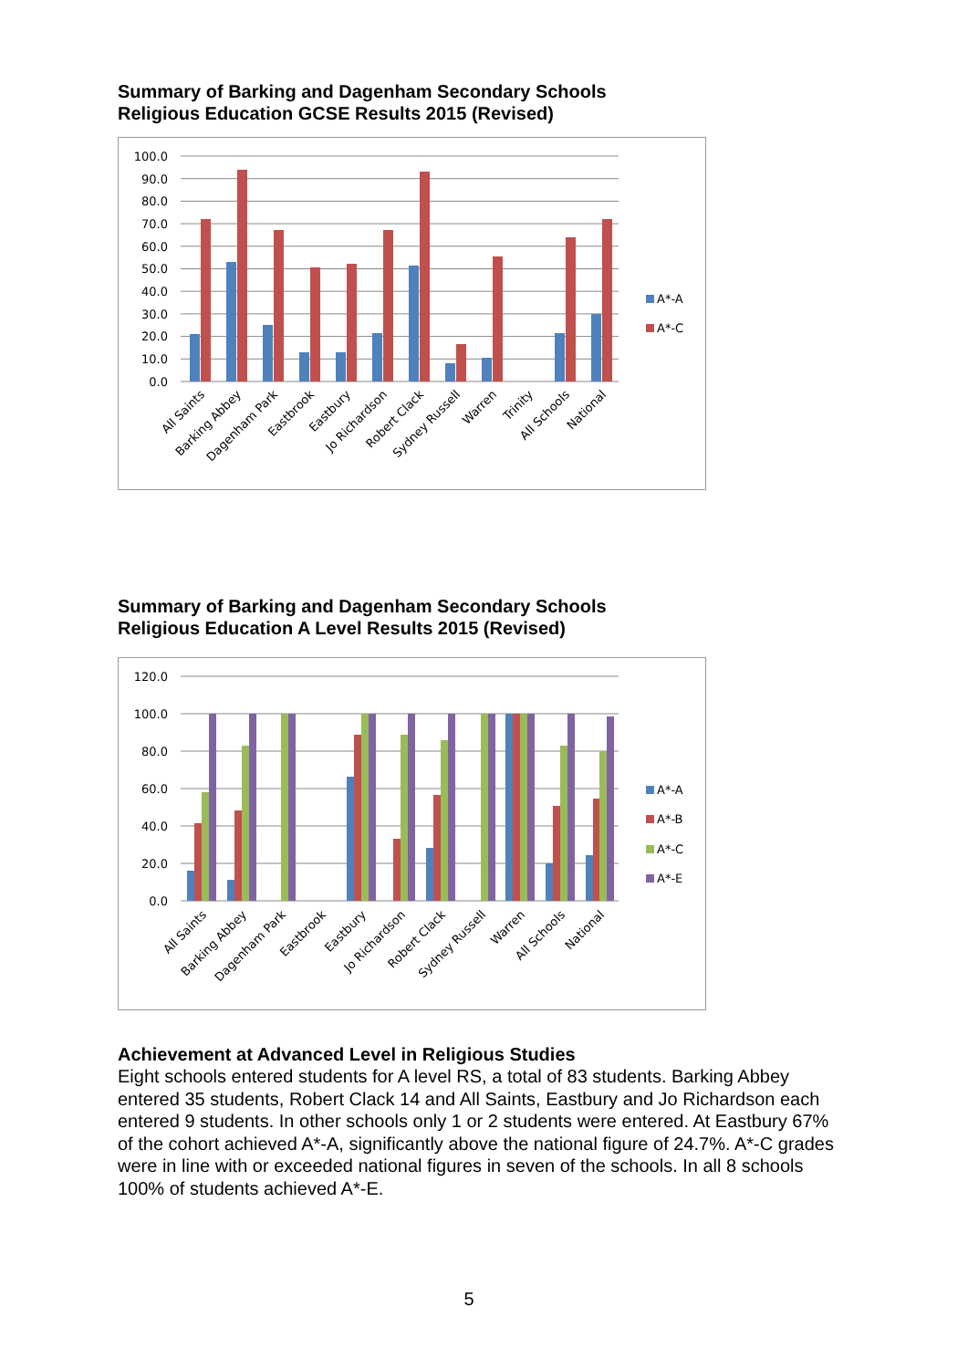Summary of Barking and Dagenham Secondary Schools
Religious Education GCSE Results 2015 (Revised)
100.0
90.0
80.0
70.0
60.0
50.0
40.0
30.0
20.0
10.0
0.0
A*-A
A*-C
All Saints
Barking Abbey
Dagenham Park
Eastbrook
Eastbury
Jo Richardson
Robert Clack
Sydney Russell
Warren
Trinity
All Schools
National
Summary of Barking and Dagenham Secondary Schools
Religious Education A Level Results 2015 (Revised)
120.0
100.0
80.0
60.0
40.0
20.0
0.0
A*-A
A*-B
A*-C
A*-E
All Saints
Barking Abbey
Dagenham Park
Eastbrook
Eastbury
Jo Richardson
Robert Clack
Sydney Russell
Warren
All Schools
National
Achievement at Advanced Level in Religious Studies
Eight schools entered students for A level RS, a total of 83 students. Barking Abbey entered 35 students, Robert Clack 14 and All Saints, Eastbury and Jo Richardson each entered 9 students. In other schools only 1 or 2 students were entered. At Eastbury 67% of the cohort achieved A*-A, significantly above the national figure of 24.7%. A*-C grades were in line with or exceeded national figures in seven of the schools. In all 8 schools 100% of students achieved A*-E.
5